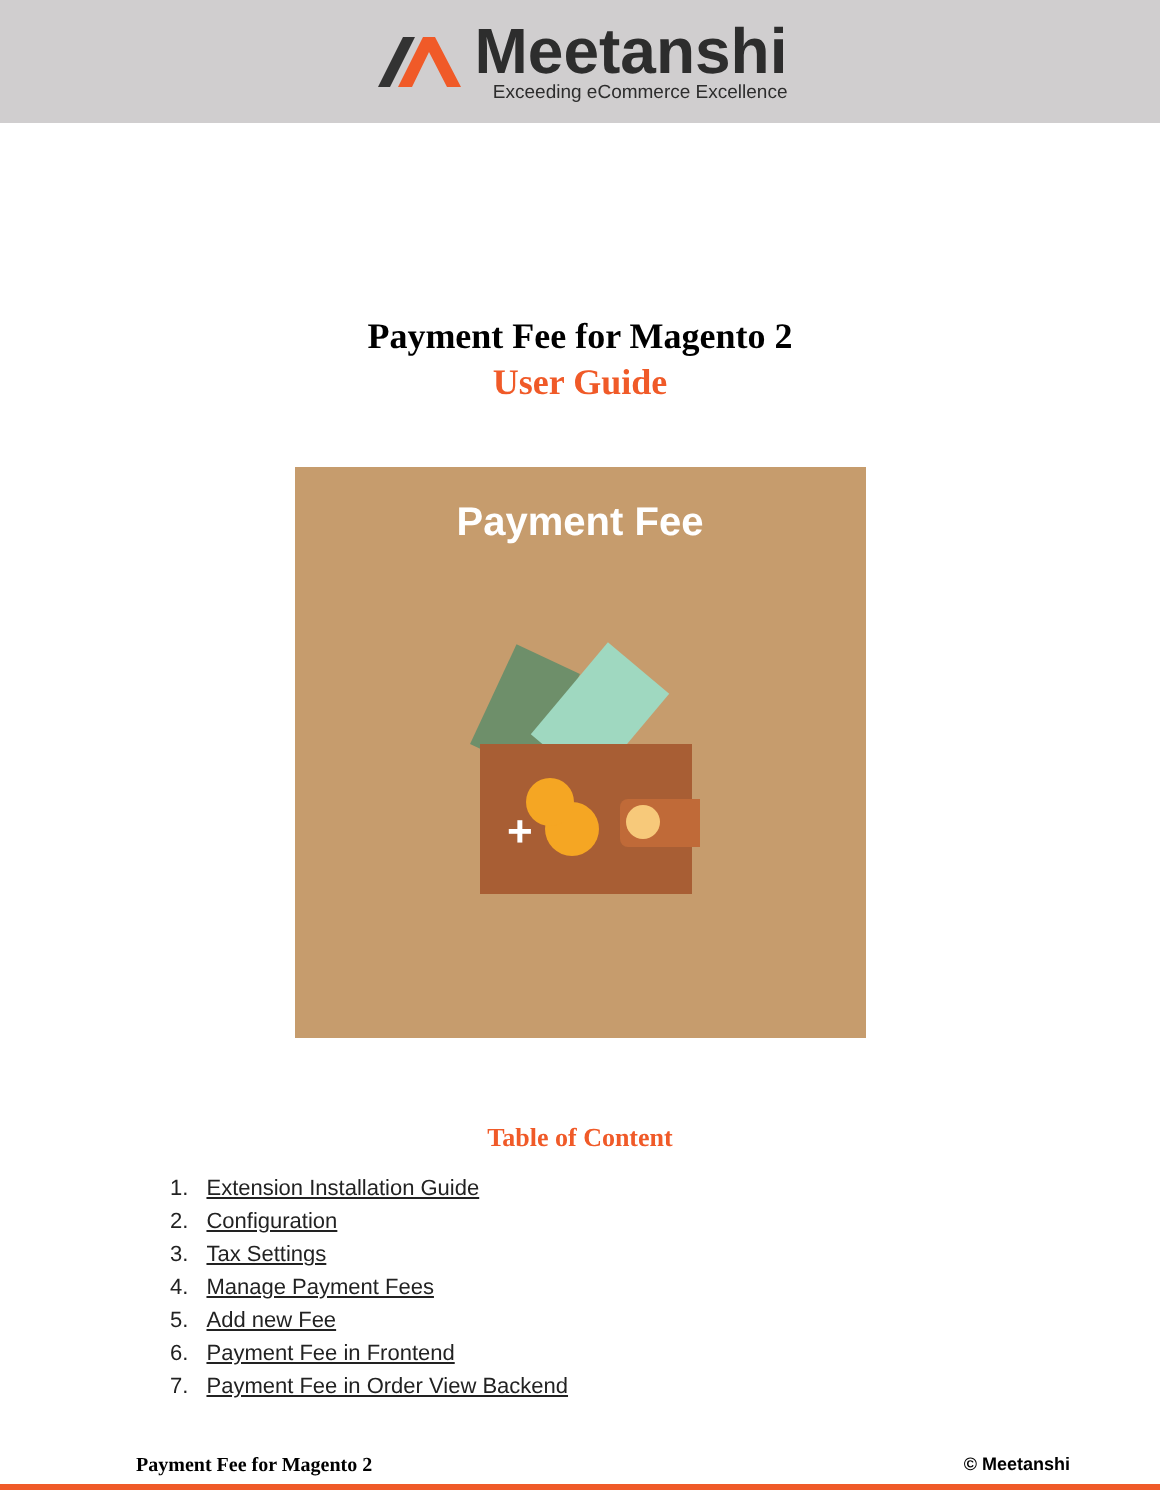Meetanshi
Exceeding eCommerce Excellence
Payment Fee for Magento 2
User Guide
Payment Fee
+
Table of Content
1. Extension Installation Guide
2. Configuration
3. Tax Settings
4. Manage Payment Fees
5. Add new Fee
6. Payment Fee in Frontend
7. Payment Fee in Order View Backend
Payment Fee for Magento 2 © Meetanshi